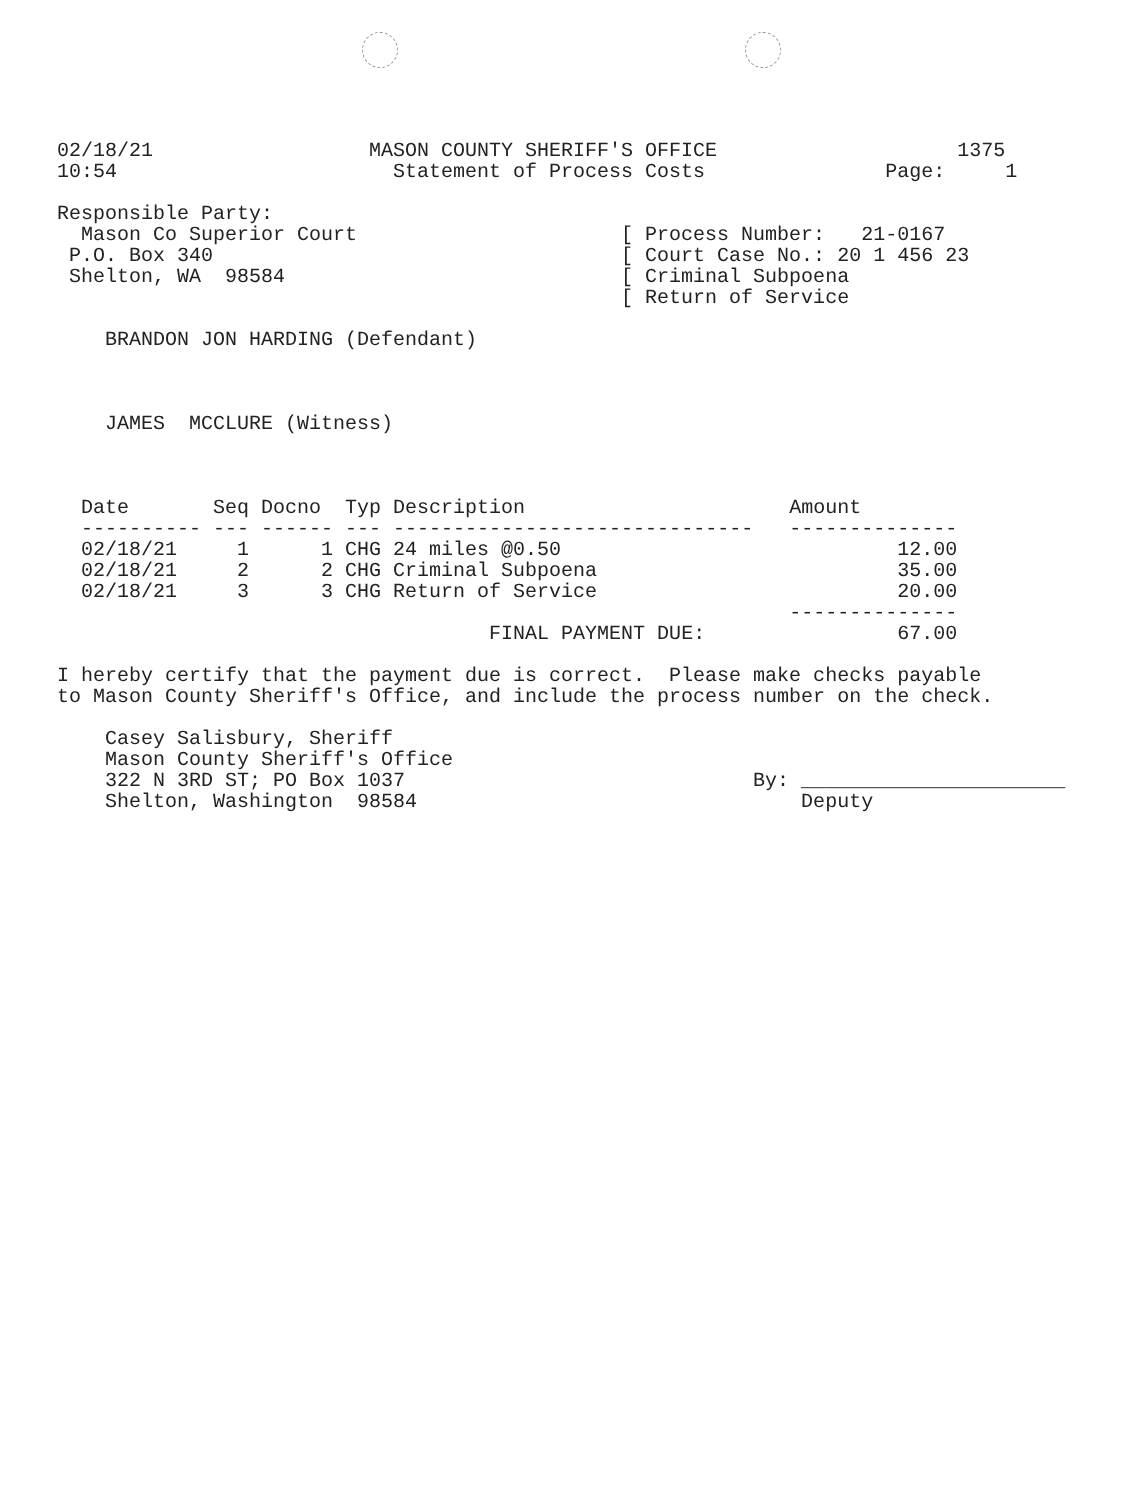02/18/21                  MASON COUNTY SHERIFF'S OFFICE                    1375
10:54                       Statement of Process Costs               Page:     1

Responsible Party:
  Mason Co Superior Court                      [ Process Number:   21-0167
 P.O. Box 340                                  [ Court Case No.: 20 1 456 23
 Shelton, WA  98584                            [ Criminal Subpoena
                                               [ Return of Service

    BRANDON JON HARDING (Defendant)



    JAMES  MCCLURE (Witness)
| Date | Seq | Docno | Typ | Description | Amount |
| --- | --- | --- | --- | --- | --- |
| ---------- | --- | ------ | --- | ------------------------------ | -------------- |
| 02/18/21 | 1 | 1 | CHG | 24 miles @0.50 | 12.00 |
| 02/18/21 | 2 | 2 | CHG | Criminal Subpoena | 35.00 |
| 02/18/21 | 3 | 3 | CHG | Return of Service | 20.00 |
| | | | | | -------------- |
| FINAL PAYMENT DUE: | | | | | 67.00 |
I hereby certify that the payment due is correct.  Please make checks payable
to Mason County Sheriff's Office, and include the process number on the check.

    Casey Salisbury, Sheriff
    Mason County Sheriff's Office
    322 N 3RD ST; PO Box 1037                             By: ______________________
    Shelton, Washington  98584                                Deputy